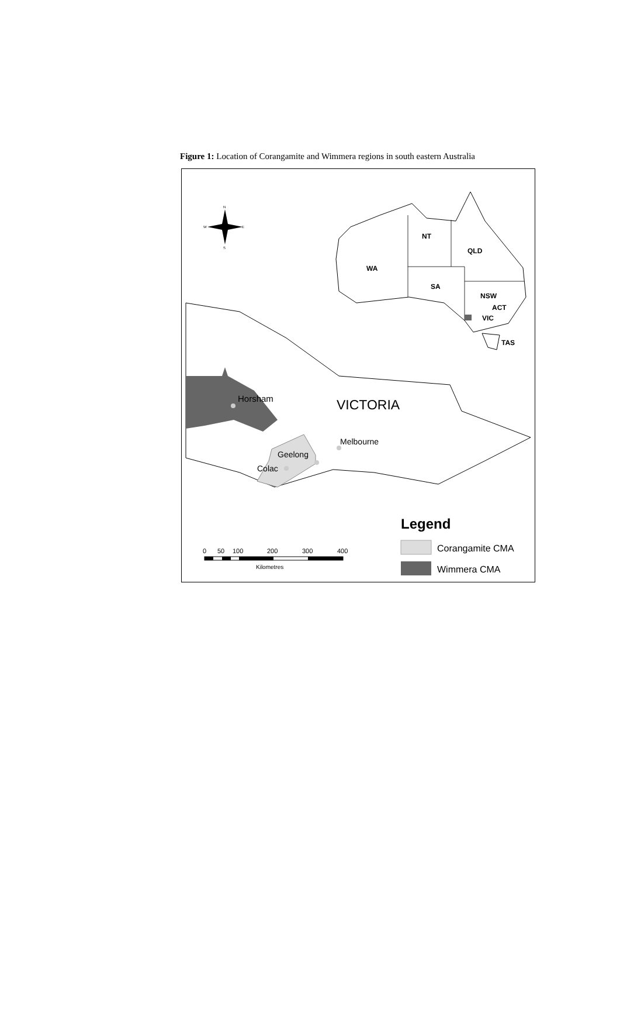Figure 1: Location of Corangamite and Wimmera regions in south eastern Australia
NT
QLD
WA
SA
NSW
ACT
VIC
TAS
N
S
W
E
Horsham
VICTORIA
Melbourne
Geelong
Colac
Legend
Corangamite CMA
Wimmera CMA
0
50
100
200
300
400
Kilometres